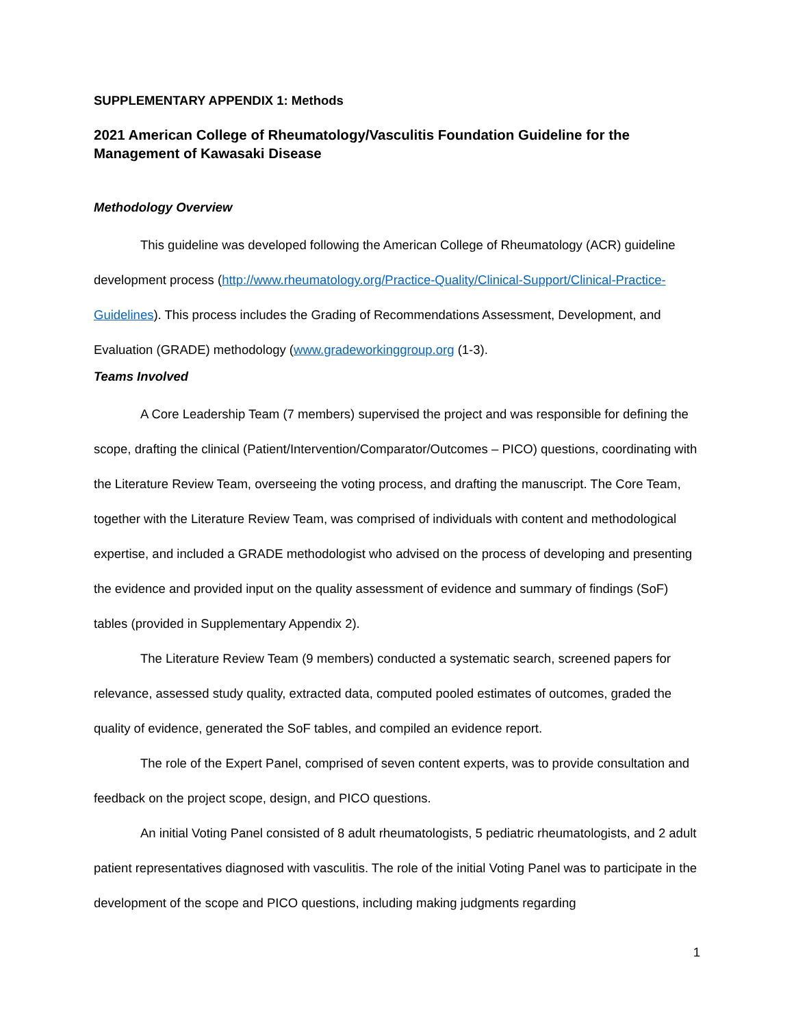SUPPLEMENTARY APPENDIX 1: Methods
2021 American College of Rheumatology/Vasculitis Foundation Guideline for the Management of Kawasaki Disease
Methodology Overview
This guideline was developed following the American College of Rheumatology (ACR) guideline development process (http://www.rheumatology.org/Practice-Quality/Clinical-Support/Clinical-Practice-Guidelines). This process includes the Grading of Recommendations Assessment, Development, and Evaluation (GRADE) methodology (www.gradeworkinggroup.org (1-3).
Teams Involved
A Core Leadership Team (7 members) supervised the project and was responsible for defining the scope, drafting the clinical (Patient/Intervention/Comparator/Outcomes – PICO) questions, coordinating with the Literature Review Team, overseeing the voting process, and drafting the manuscript. The Core Team, together with the Literature Review Team, was comprised of individuals with content and methodological expertise, and included a GRADE methodologist who advised on the process of developing and presenting the evidence and provided input on the quality assessment of evidence and summary of findings (SoF) tables (provided in Supplementary Appendix 2).
The Literature Review Team (9 members) conducted a systematic search, screened papers for relevance, assessed study quality, extracted data, computed pooled estimates of outcomes, graded the quality of evidence, generated the SoF tables, and compiled an evidence report.
The role of the Expert Panel, comprised of seven content experts, was to provide consultation and feedback on the project scope, design, and PICO questions.
An initial Voting Panel consisted of 8 adult rheumatologists, 5 pediatric rheumatologists, and 2 adult patient representatives diagnosed with vasculitis. The role of the initial Voting Panel was to participate in the development of the scope and PICO questions, including making judgments regarding
1